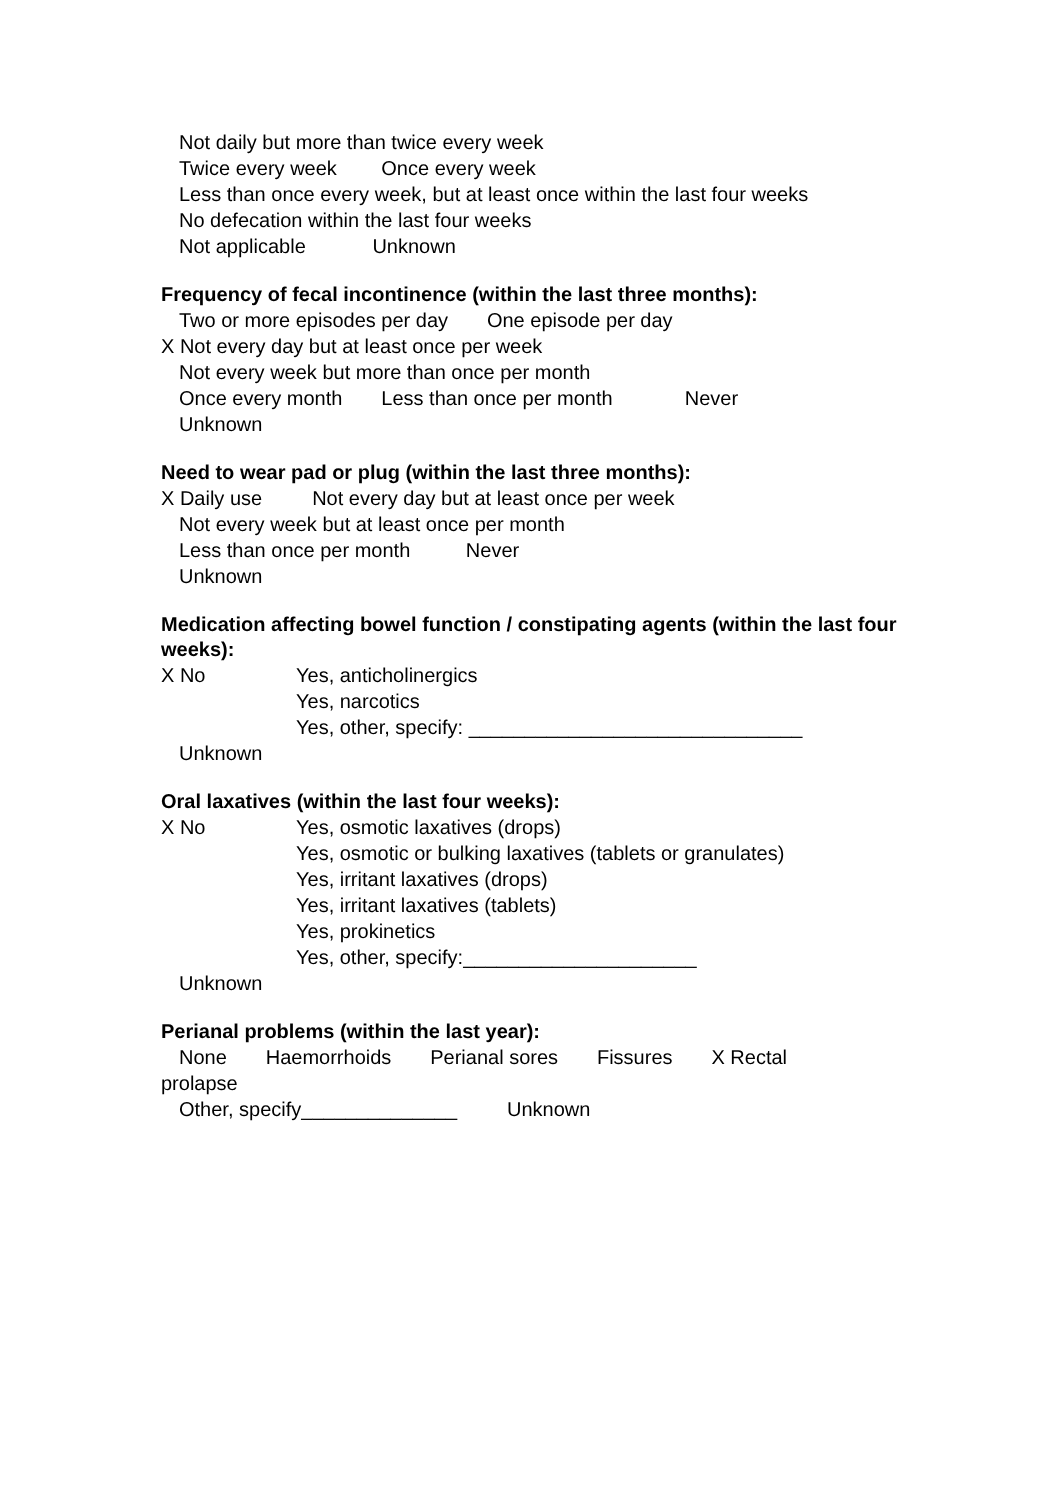Not daily but more than twice every week
Twice every week Once every week
Less than once every week, but at least once within the last four weeks
No defecation within the last four weeks
Not applicable Unknown
Frequency of fecal incontinence (within the last three months):
Two or more episodes per day One episode per day
X Not every day but at least once per week
Not every week but more than once per month
Once every month Less than once per month Never
Unknown
Need to wear pad or plug (within the last three months):
X Daily use Not every day but at least once per week
Not every week but at least once per month
Less than once per month Never
Unknown
Medication affecting bowel function / constipating agents (within the last four weeks):
X No Yes, anticholinergics
Yes, narcotics
Yes, other, specify: ______________________________
Unknown
Oral laxatives (within the last four weeks):
X No Yes, osmotic laxatives (drops)
Yes, osmotic or bulking laxatives (tablets or granulates)
Yes, irritant laxatives (drops)
Yes, irritant laxatives (tablets)
Yes, prokinetics
Yes, other, specify:_____________________
Unknown
Perianal problems (within the last year):
None Haemorrhoids Perianal sores Fissures X Rectal
prolapse
Other, specify______________ Unknown